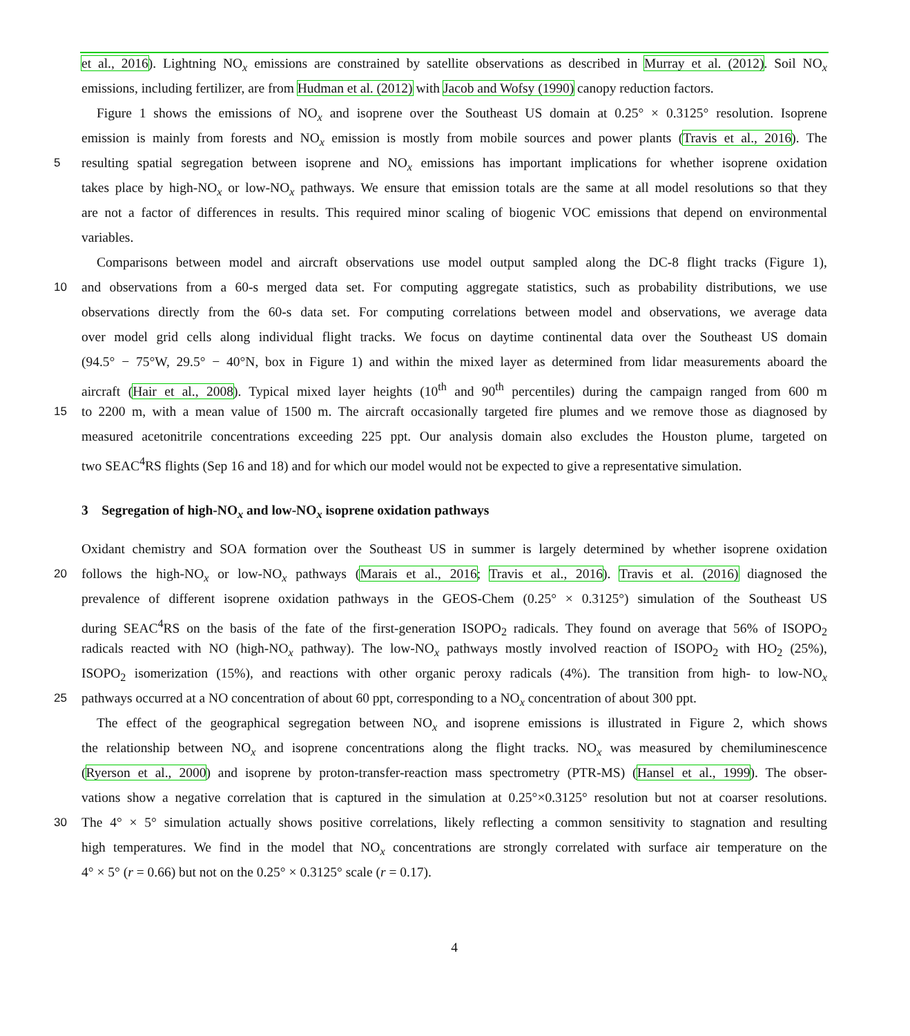et al., 2016). Lightning NO<sub>x</sub> emissions are constrained by satellite observations as described in Murray et al. (2012). Soil NO<sub>x</sub>
emissions, including fertilizer, are from Hudman et al. (2012) with Jacob and Wofsy (1990) canopy reduction factors.
Figure 1 shows the emissions of NO<sub>x</sub> and isoprene over the Southeast US domain at 0.25° × 0.3125° resolution. Isoprene
emission is mainly from forests and NO<sub>x</sub> emission is mostly from mobile sources and power plants (Travis et al., 2016). The
5 resulting spatial segregation between isoprene and NO<sub>x</sub> emissions has important implications for whether isoprene oxidation
takes place by high-NO<sub>x</sub> or low-NO<sub>x</sub> pathways. We ensure that emission totals are the same at all model resolutions so that they
are not a factor of differences in results. This required minor scaling of biogenic VOC emissions that depend on environmental
variables.
Comparisons between model and aircraft observations use model output sampled along the DC-8 flight tracks (Figure 1),
10 and observations from a 60-s merged data set. For computing aggregate statistics, such as probability distributions, we use
observations directly from the 60-s data set. For computing correlations between model and observations, we average data
over model grid cells along individual flight tracks. We focus on daytime continental data over the Southeast US domain
(94.5° − 75°W, 29.5° − 40°N, box in Figure 1) and within the mixed layer as determined from lidar measurements aboard the
aircraft (Hair et al., 2008). Typical mixed layer heights (10<sup>th</sup> and 90<sup>th</sup> percentiles) during the campaign ranged from 600 m
15 to 2200 m, with a mean value of 1500 m. The aircraft occasionally targeted fire plumes and we remove those as diagnosed by
measured acetonitrile concentrations exceeding 225 ppt. Our analysis domain also excludes the Houston plume, targeted on
two SEAC<sup>4</sup>RS flights (Sep 16 and 18) and for which our model would not be expected to give a representative simulation.
3 Segregation of high-NO<sub>x</sub> and low-NO<sub>x</sub> isoprene oxidation pathways
Oxidant chemistry and SOA formation over the Southeast US in summer is largely determined by whether isoprene oxidation
20 follows the high-NO<sub>x</sub> or low-NO<sub>x</sub> pathways (Marais et al., 2016; Travis et al., 2016). Travis et al. (2016) diagnosed the
prevalence of different isoprene oxidation pathways in the GEOS-Chem (0.25° × 0.3125°) simulation of the Southeast US
during SEAC<sup>4</sup>RS on the basis of the fate of the first-generation ISOPO<sub>2</sub> radicals. They found on average that 56% of ISOPO<sub>2</sub>
radicals reacted with NO (high-NO<sub>x</sub> pathway). The low-NO<sub>x</sub> pathways mostly involved reaction of ISOPO<sub>2</sub> with HO<sub>2</sub> (25%),
ISOPO<sub>2</sub> isomerization (15%), and reactions with other organic peroxy radicals (4%). The transition from high- to low-NO<sub>x</sub>
25 pathways occurred at a NO concentration of about 60 ppt, corresponding to a NO<sub>x</sub> concentration of about 300 ppt.
The effect of the geographical segregation between NO<sub>x</sub> and isoprene emissions is illustrated in Figure 2, which shows
the relationship between NO<sub>x</sub> and isoprene concentrations along the flight tracks. NO<sub>x</sub> was measured by chemiluminescence
(Ryerson et al., 2000) and isoprene by proton-transfer-reaction mass spectrometry (PTR-MS) (Hansel et al., 1999). The obser-
vations show a negative correlation that is captured in the simulation at 0.25°×0.3125° resolution but not at coarser resolutions.
30 The 4° × 5° simulation actually shows positive correlations, likely reflecting a common sensitivity to stagnation and resulting
high temperatures. We find in the model that NO<sub>x</sub> concentrations are strongly correlated with surface air temperature on the
4° × 5° (r = 0.66) but not on the 0.25° × 0.3125° scale (r = 0.17).
4